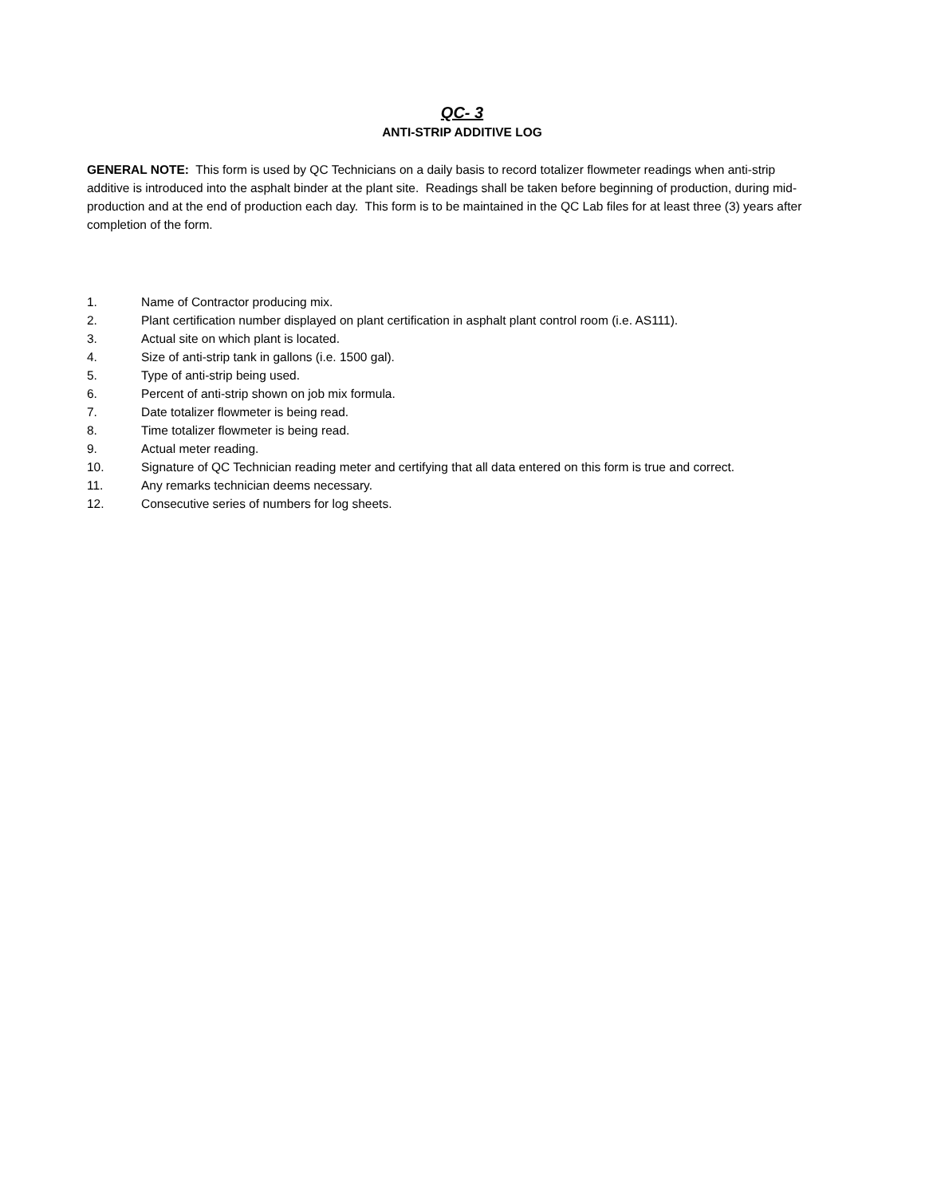QC- 3
ANTI-STRIP ADDITIVE LOG
GENERAL NOTE: This form is used by QC Technicians on a daily basis to record totalizer flowmeter readings when anti-strip additive is introduced into the asphalt binder at the plant site. Readings shall be taken before beginning of production, during mid-production and at the end of production each day. This form is to be maintained in the QC Lab files for at least three (3) years after completion of the form.
1. Name of Contractor producing mix.
2. Plant certification number displayed on plant certification in asphalt plant control room (i.e. AS111).
3. Actual site on which plant is located.
4. Size of anti-strip tank in gallons (i.e. 1500 gal).
5. Type of anti-strip being used.
6. Percent of anti-strip shown on job mix formula.
7. Date totalizer flowmeter is being read.
8. Time totalizer flowmeter is being read.
9. Actual meter reading.
10. Signature of QC Technician reading meter and certifying that all data entered on this form is true and correct.
11. Any remarks technician deems necessary.
12. Consecutive series of numbers for log sheets.